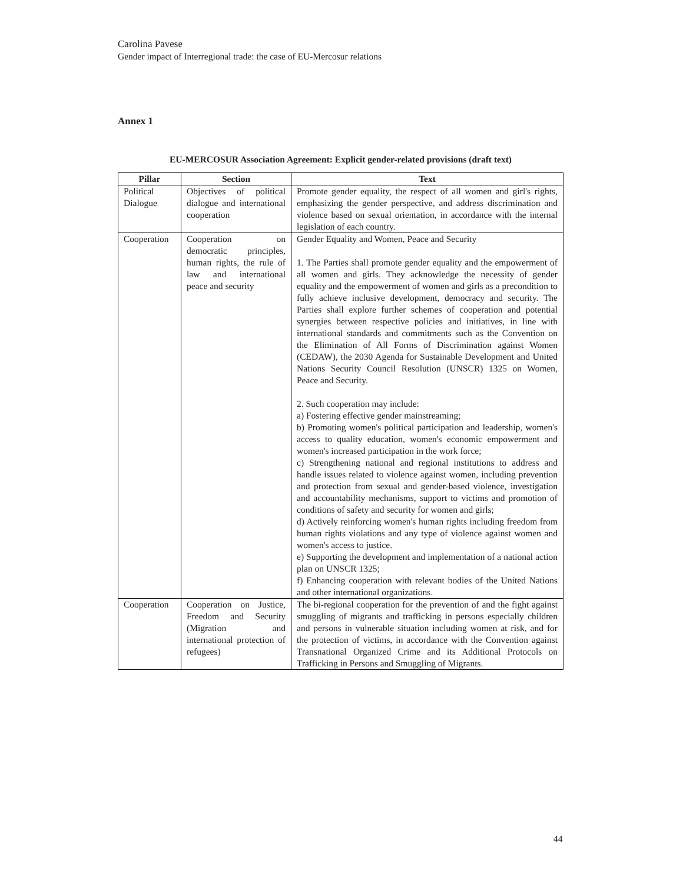Carolina Pavese
Gender impact of Interregional trade: the case of EU-Mercosur relations
Annex 1
EU-MERCOSUR Association Agreement: Explicit gender-related provisions (draft text)
| Pillar | Section | Text |
| --- | --- | --- |
| Political Dialogue | Objectives of political dialogue and international cooperation | Promote gender equality, the respect of all women and girl's rights, emphasizing the gender perspective, and address discrimination and violence based on sexual orientation, in accordance with the internal legislation of each country. |
| Cooperation | Cooperation on democratic principles, human rights, the rule of law and international peace and security | Gender Equality and Women, Peace and Security 1. The Parties shall promote gender equality and the empowerment of all women and girls. They acknowledge the necessity of gender equality and the empowerment of women and girls as a precondition to fully achieve inclusive development, democracy and security. The Parties shall explore further schemes of cooperation and potential synergies between respective policies and initiatives, in line with international standards and commitments such as the Convention on the Elimination of All Forms of Discrimination against Women (CEDAW), the 2030 Agenda for Sustainable Development and United Nations Security Council Resolution (UNSCR) 1325 on Women, Peace and Security. 2. Such cooperation may include: a) Fostering effective gender mainstreaming; b) Promoting women's political participation and leadership, women's access to quality education, women's economic empowerment and women's increased participation in the work force; c) Strengthening national and regional institutions to address and handle issues related to violence against women, including prevention and protection from sexual and gender-based violence, investigation and accountability mechanisms, support to victims and promotion of conditions of safety and security for women and girls; d) Actively reinforcing women's human rights including freedom from human rights violations and any type of violence against women and women's access to justice. e) Supporting the development and implementation of a national action plan on UNSCR 1325; f) Enhancing cooperation with relevant bodies of the United Nations and other international organizations. |
| Cooperation | Cooperation on Justice, Freedom and Security (Migration and international protection of refugees) | The bi-regional cooperation for the prevention of and the fight against smuggling of migrants and trafficking in persons especially children and persons in vulnerable situation including women at risk, and for the protection of victims, in accordance with the Convention against Transnational Organized Crime and its Additional Protocols on Trafficking in Persons and Smuggling of Migrants. |
44